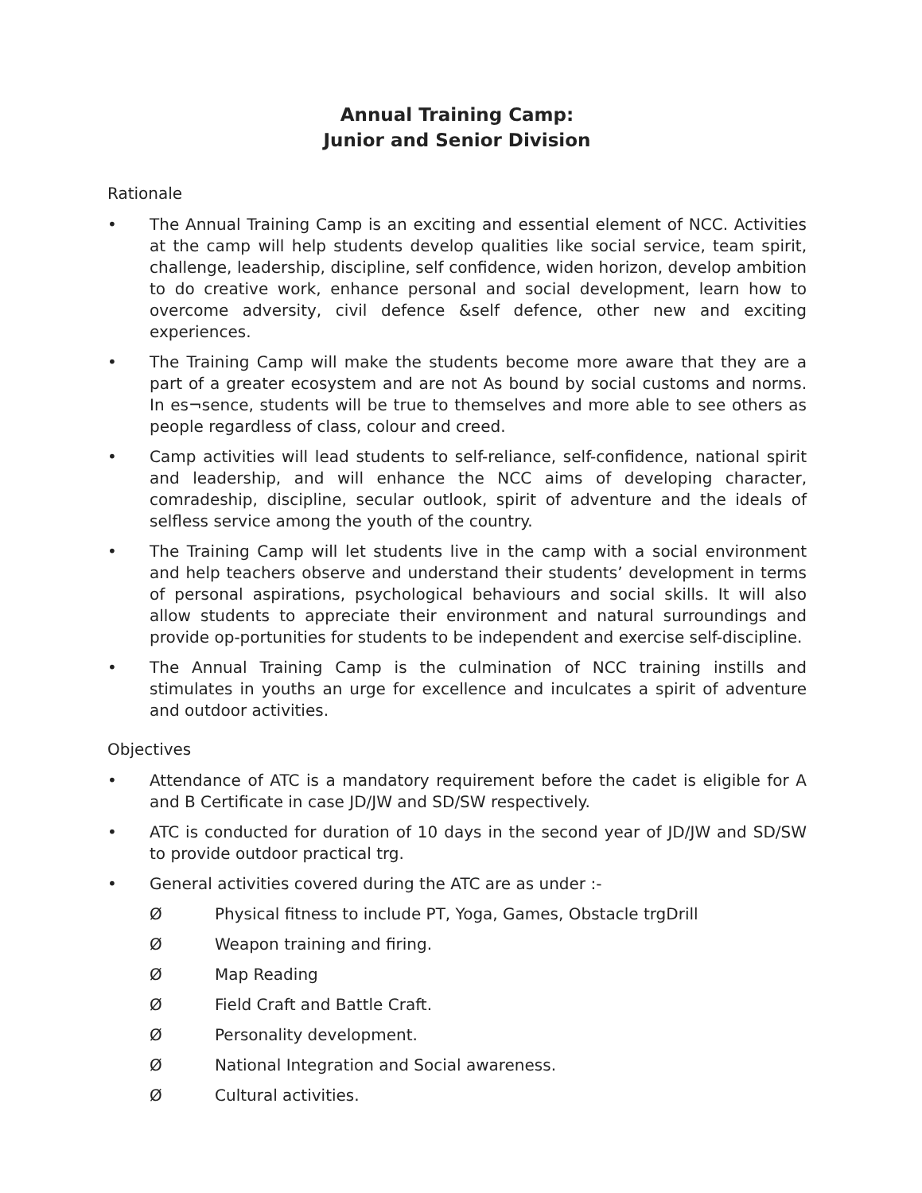Annual Training Camp:
Junior and Senior Division
Rationale
• The Annual Training Camp is an exciting and essential element of NCC. Activities at the camp will help students develop qualities like social service, team spirit, challenge, leadership, discipline, self confidence, widen horizon, develop ambition to do creative work, enhance personal and social development, learn how to overcome adversity, civil defence &self defence, other new and exciting experiences.
• The Training Camp will make the students become more aware that they are a part of a greater ecosystem and are not As bound by social customs and norms. In es¬sence, students will be true to themselves and more able to see others as people regardless of class, colour and creed.
• Camp activities will lead students to self-reliance, self-confidence, national spirit and leadership, and will enhance the NCC aims of developing character, comradeship, discipline, secular outlook, spirit of adventure and the ideals of selfless service among the youth of the country.
• The Training Camp will let students live in the camp with a social environment and help teachers observe and understand their students’ development in terms of personal aspirations, psychological behaviours and social skills. It will also allow students to appreciate their environment and natural surroundings and provide op-portunities for students to be independent and exercise self-discipline.
• The Annual Training Camp is the culmination of NCC training instills and stimulates in youths an urge for excellence and inculcates a spirit of adventure and outdoor activities.
Objectives
• Attendance of ATC is a mandatory requirement before the cadet is eligible for A and B Certificate in case JD/JW and SD/SW respectively.
• ATC is conducted for duration of 10 days in the second year of JD/JW and SD/SW to provide outdoor practical trg.
• General activities covered during the ATC are as under :-
Ø Physical fitness to include PT, Yoga, Games, Obstacle trgDrill
Ø Weapon training and firing.
Ø Map Reading
Ø Field Craft and Battle Craft.
Ø Personality development.
Ø National Integration and Social awareness.
Ø Cultural activities.